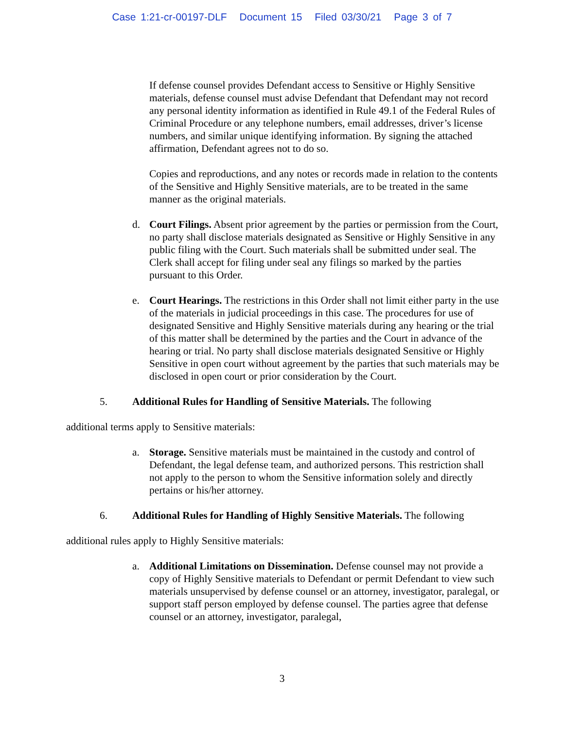Case 1:21-cr-00197-DLF Document 15 Filed 03/30/21 Page 3 of 7
If defense counsel provides Defendant access to Sensitive or Highly Sensitive materials, defense counsel must advise Defendant that Defendant may not record any personal identity information as identified in Rule 49.1 of the Federal Rules of Criminal Procedure or any telephone numbers, email addresses, driver’s license numbers, and similar unique identifying information. By signing the attached affirmation, Defendant agrees not to do so.
Copies and reproductions, and any notes or records made in relation to the contents of the Sensitive and Highly Sensitive materials, are to be treated in the same manner as the original materials.
d. Court Filings. Absent prior agreement by the parties or permission from the Court, no party shall disclose materials designated as Sensitive or Highly Sensitive in any public filing with the Court. Such materials shall be submitted under seal. The Clerk shall accept for filing under seal any filings so marked by the parties pursuant to this Order.
e. Court Hearings. The restrictions in this Order shall not limit either party in the use of the materials in judicial proceedings in this case. The procedures for use of designated Sensitive and Highly Sensitive materials during any hearing or the trial of this matter shall be determined by the parties and the Court in advance of the hearing or trial. No party shall disclose materials designated Sensitive or Highly Sensitive in open court without agreement by the parties that such materials may be disclosed in open court or prior consideration by the Court.
5. Additional Rules for Handling of Sensitive Materials. The following
additional terms apply to Sensitive materials:
a. Storage. Sensitive materials must be maintained in the custody and control of Defendant, the legal defense team, and authorized persons. This restriction shall not apply to the person to whom the Sensitive information solely and directly pertains or his/her attorney.
6. Additional Rules for Handling of Highly Sensitive Materials. The following
additional rules apply to Highly Sensitive materials:
a. Additional Limitations on Dissemination. Defense counsel may not provide a copy of Highly Sensitive materials to Defendant or permit Defendant to view such materials unsupervised by defense counsel or an attorney, investigator, paralegal, or support staff person employed by defense counsel. The parties agree that defense counsel or an attorney, investigator, paralegal,
3